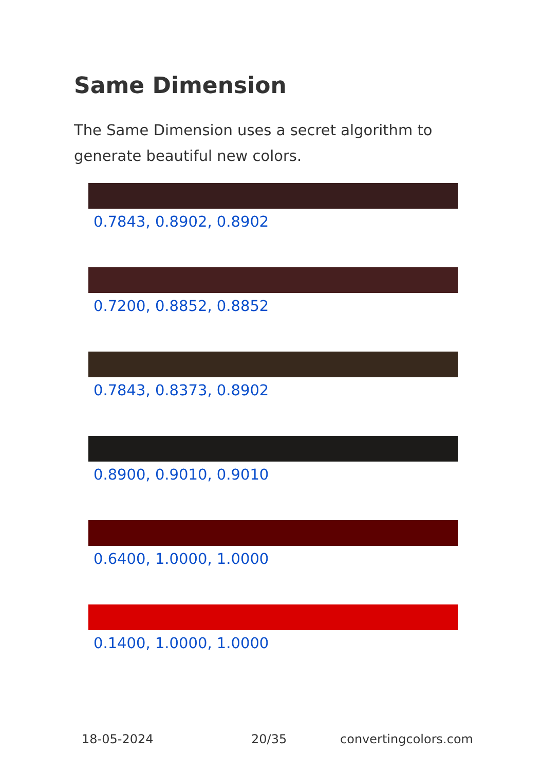Same Dimension
The Same Dimension uses a secret algorithm to generate beautiful new colors.
0.7843, 0.8902, 0.8902
0.7200, 0.8852, 0.8852
0.7843, 0.8373, 0.8902
0.8900, 0.9010, 0.9010
0.6400, 1.0000, 1.0000
0.1400, 1.0000, 1.0000
18-05-2024 20/35 convertingcolors.com